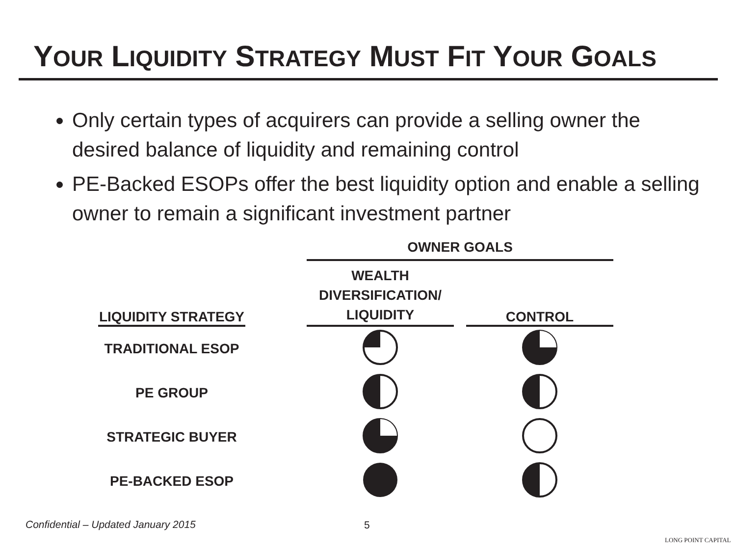YOUR LIQUIDITY STRATEGY MUST FIT YOUR GOALS
Only certain types of acquirers can provide a selling owner the desired balance of liquidity and remaining control
PE-Backed ESOPs offer the best liquidity option and enable a selling owner to remain a significant investment partner
| | | OWNER GOALS | | |
| --- | --- | --- | --- | --- |
| LIQUIDITY STRATEGY | | WEALTH DIVERSIFICATION/ LIQUIDITY | | CONTROL |
| TRADITIONAL ESOP | | | | |
| PE GROUP | | | | |
| STRATEGIC BUYER | | | | |
| PE-BACKED ESOP | | | | |
Confidential – Updated January 2015
5
LONG POINT CAPITAL